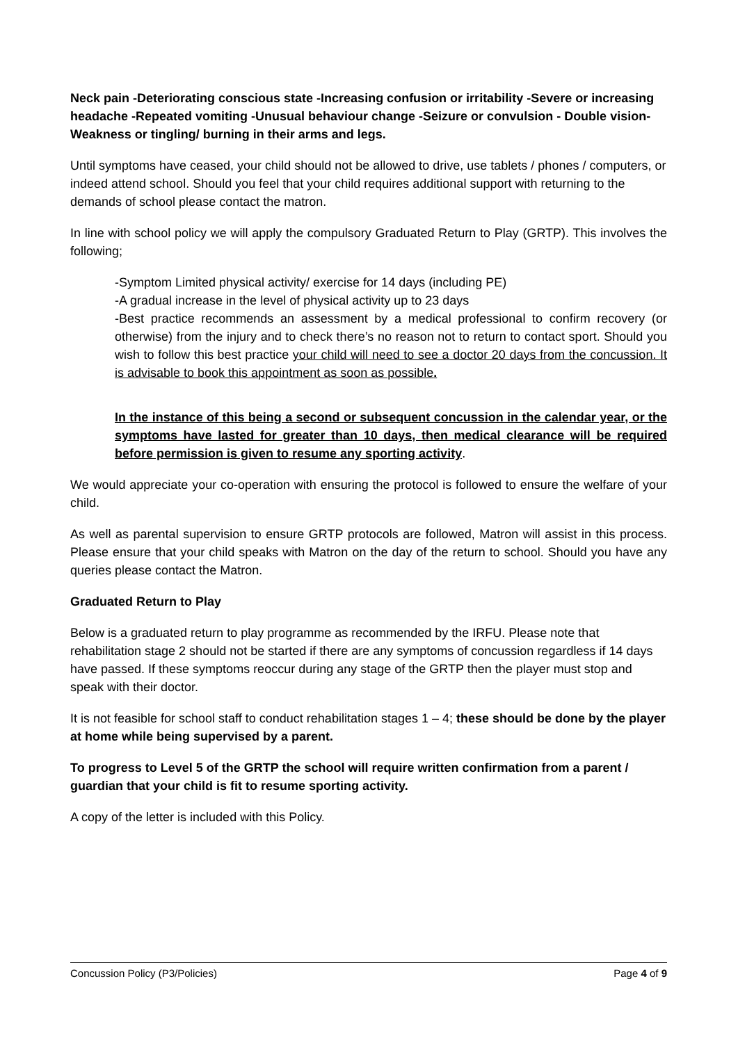Neck pain -Deteriorating conscious state -Increasing confusion or irritability -Severe or increasing headache -Repeated vomiting -Unusual behaviour change -Seizure or convulsion - Double vision- Weakness or tingling/ burning in their arms and legs.
Until symptoms have ceased, your child should not be allowed to drive, use tablets / phones / computers, or indeed attend school. Should you feel that your child requires additional support with returning to the demands of school please contact the matron.
In line with school policy we will apply the compulsory Graduated Return to Play (GRTP). This involves the following;
-Symptom Limited physical activity/ exercise for 14 days (including PE)
-A gradual increase in the level of physical activity up to 23 days
-Best practice recommends an assessment by a medical professional to confirm recovery (or otherwise) from the injury and to check there’s no reason not to return to contact sport. Should you wish to follow this best practice your child will need to see a doctor 20 days from the concussion. It is advisable to book this appointment as soon as possible.
In the instance of this being a second or subsequent concussion in the calendar year, or the symptoms have lasted for greater than 10 days, then medical clearance will be required before permission is given to resume any sporting activity.
We would appreciate your co-operation with ensuring the protocol is followed to ensure the welfare of your child.
As well as parental supervision to ensure GRTP protocols are followed, Matron will assist in this process. Please ensure that your child speaks with Matron on the day of the return to school. Should you have any queries please contact the Matron.
Graduated Return to Play
Below is a graduated return to play programme as recommended by the IRFU. Please note that rehabilitation stage 2 should not be started if there are any symptoms of concussion regardless if 14 days have passed. If these symptoms reoccur during any stage of the GRTP then the player must stop and speak with their doctor.
It is not feasible for school staff to conduct rehabilitation stages 1 – 4; these should be done by the player at home while being supervised by a parent.
To progress to Level 5 of the GRTP the school will require written confirmation from a parent / guardian that your child is fit to resume sporting activity.
A copy of the letter is included with this Policy.
Concussion Policy (P3/Policies) Page 4 of 9